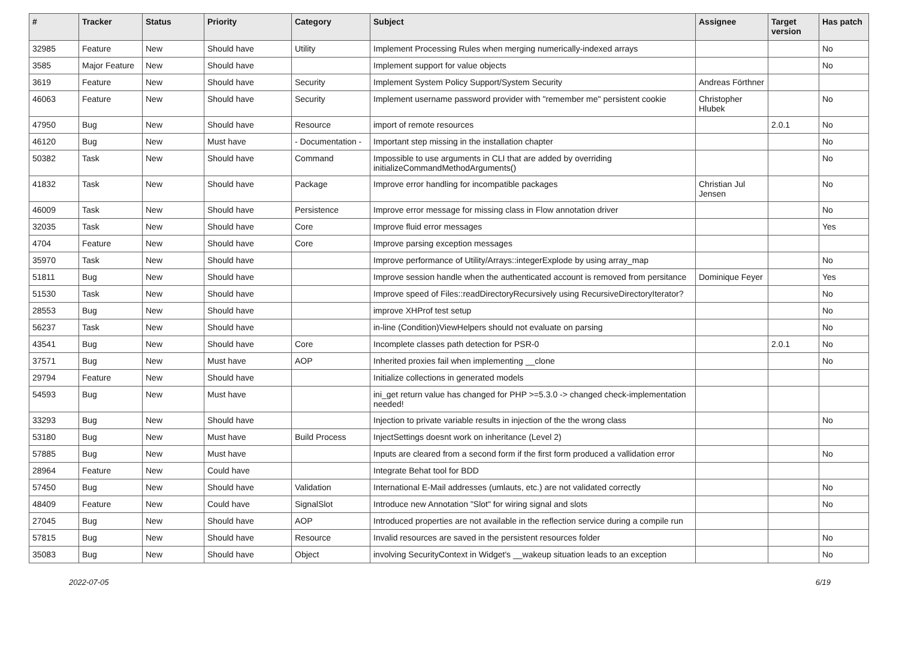| # | Tracker | Status | Priority | Category | Subject | Assignee | Target version | Has patch |
| --- | --- | --- | --- | --- | --- | --- | --- | --- |
| 32985 | Feature | New | Should have | Utility | Implement Processing Rules when merging numerically-indexed arrays | | | No |
| 3585 | Major Feature | New | Should have | | Implement support for value objects | | | No |
| 3619 | Feature | New | Should have | Security | Implement System Policy Support/System Security | Andreas Förthner | | |
| 46063 | Feature | New | Should have | Security | Implement username password provider with "remember me" persistent cookie | Christopher Hlubek | | No |
| 47950 | Bug | New | Should have | Resource | import of remote resources | | 2.0.1 | No |
| 46120 | Bug | New | Must have | - Documentation - | Important step missing in the installation chapter | | | No |
| 50382 | Task | New | Should have | Command | Impossible to use arguments in CLI that are added by overriding initializeCommandMethodArguments() | | | No |
| 41832 | Task | New | Should have | Package | Improve error handling for incompatible packages | Christian Jul Jensen | | No |
| 46009 | Task | New | Should have | Persistence | Improve error message for missing class in Flow annotation driver | | | No |
| 32035 | Task | New | Should have | Core | Improve fluid error messages | | | Yes |
| 4704 | Feature | New | Should have | Core | Improve parsing exception messages | | | |
| 35970 | Task | New | Should have | | Improve performance of Utility/Arrays::integerExplode by using array_map | | | No |
| 51811 | Bug | New | Should have | | Improve session handle when the authenticated account is removed from persitance | Dominique Feyer | | Yes |
| 51530 | Task | New | Should have | | Improve speed of Files::readDirectoryRecursively using RecursiveDirectoryIterator? | | | No |
| 28553 | Bug | New | Should have | | improve XHProf test setup | | | No |
| 56237 | Task | New | Should have | | in-line (Condition)ViewHelpers should not evaluate on parsing | | | No |
| 43541 | Bug | New | Should have | Core | Incomplete classes path detection for PSR-0 | | 2.0.1 | No |
| 37571 | Bug | New | Must have | AOP | Inherited proxies fail when implementing __clone | | | No |
| 29794 | Feature | New | Should have | | Initialize collections in generated models | | | |
| 54593 | Bug | New | Must have | | ini_get return value has changed for PHP >=5.3.0 -> changed check-implementation needed! | | | |
| 33293 | Bug | New | Should have | | Injection to private variable results in injection of the the wrong class | | | No |
| 53180 | Bug | New | Must have | Build Process | InjectSettings doesnt work on inheritance (Level 2) | | | |
| 57885 | Bug | New | Must have | | Inputs are cleared from a second form if the first form produced a vallidation error | | | No |
| 28964 | Feature | New | Could have | | Integrate Behat tool for BDD | | | |
| 57450 | Bug | New | Should have | Validation | International E-Mail addresses (umlauts, etc.) are not validated correctly | | | No |
| 48409 | Feature | New | Could have | SignalSlot | Introduce new Annotation "Slot" for wiring signal and slots | | | No |
| 27045 | Bug | New | Should have | AOP | Introduced properties are not available in the reflection service during a compile run | | | |
| 57815 | Bug | New | Should have | Resource | Invalid resources are saved in the persistent resources folder | | | No |
| 35083 | Bug | New | Should have | Object | involving SecurityContext in Widget's __wakeup situation leads to an exception | | | No |
2022-07-05 6/19